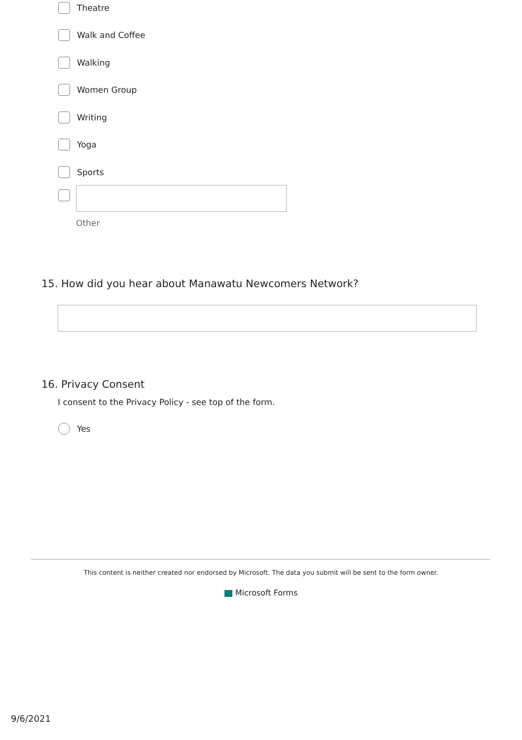Theatre
Walk and Coffee
Walking
Women Group
Writing
Yoga
Sports
Other
15. How did you hear about Manawatu Newcomers Network?
16. Privacy Consent
I consent to the Privacy Policy - see top of the form.
Yes
This content is neither created nor endorsed by Microsoft. The data you submit will be sent to the form owner.
Microsoft Forms
9/6/2021